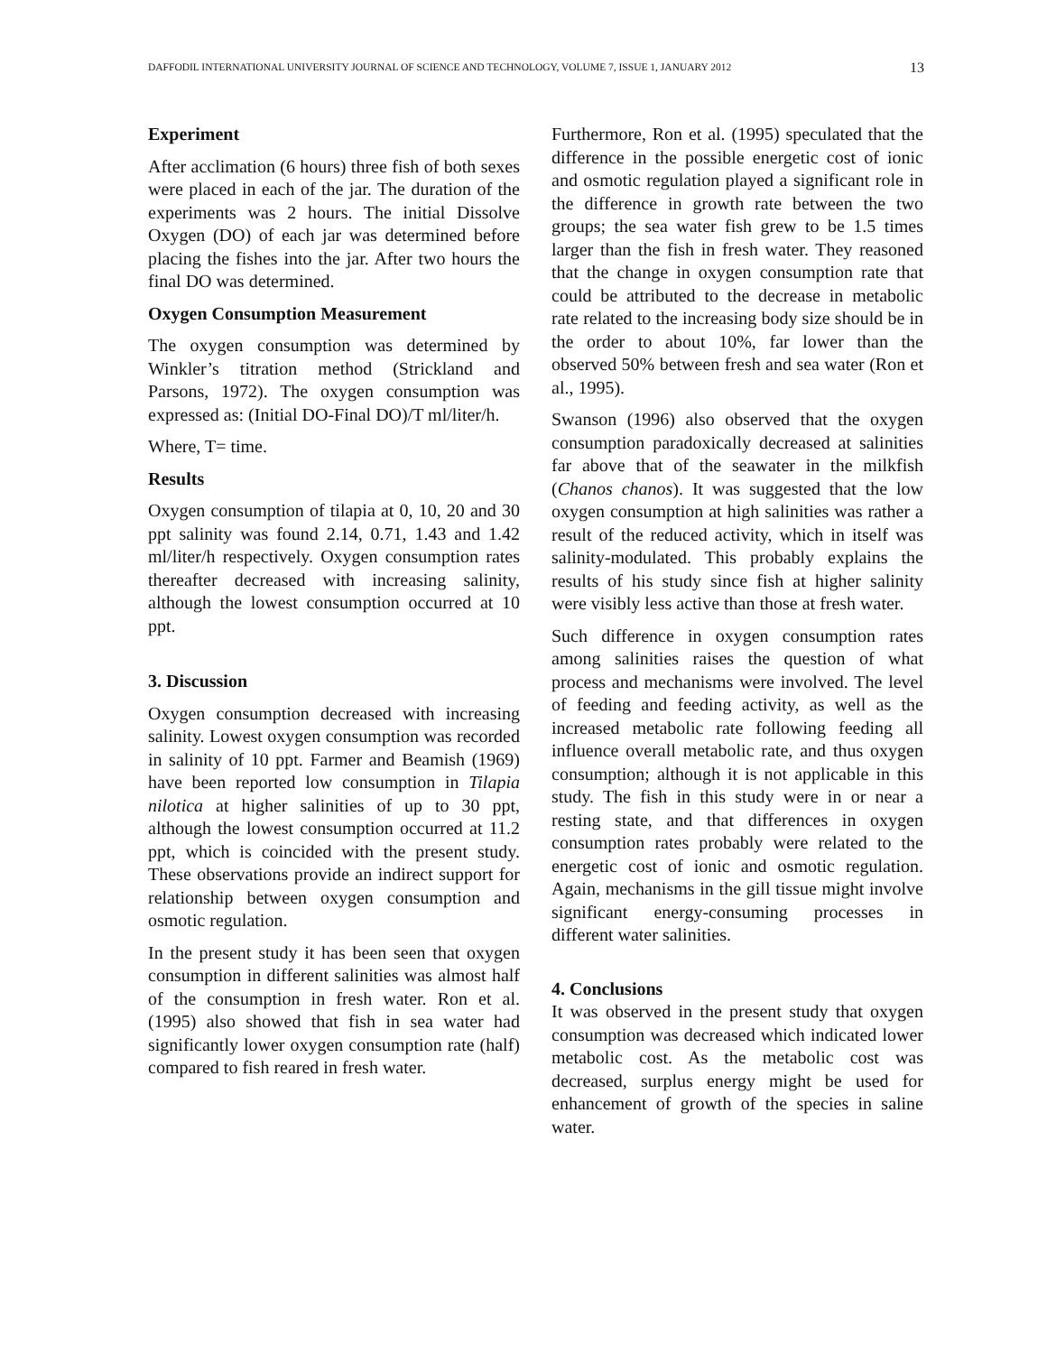DAFFODIL INTERNATIONAL UNIVERSITY JOURNAL OF SCIENCE AND TECHNOLOGY, VOLUME 7, ISSUE 1, JANUARY 2012 13
Experiment
After acclimation (6 hours) three fish of both sexes were placed in each of the jar. The duration of the experiments was 2 hours. The initial Dissolve Oxygen (DO) of each jar was determined before placing the fishes into the jar. After two hours the final DO was determined.
Oxygen Consumption Measurement
The oxygen consumption was determined by Winkler’s titration method (Strickland and Parsons, 1972). The oxygen consumption was expressed as: (Initial DO-Final DO)/T ml/liter/h.
Where, T= time.
Results
Oxygen consumption of tilapia at 0, 10, 20 and 30 ppt salinity was found 2.14, 0.71, 1.43 and 1.42 ml/liter/h respectively. Oxygen consumption rates thereafter decreased with increasing salinity, although the lowest consumption occurred at 10 ppt.
3. Discussion
Oxygen consumption decreased with increasing salinity. Lowest oxygen consumption was recorded in salinity of 10 ppt. Farmer and Beamish (1969) have been reported low consumption in Tilapia nilotica at higher salinities of up to 30 ppt, although the lowest consumption occurred at 11.2 ppt, which is coincided with the present study. These observations provide an indirect support for relationship between oxygen consumption and osmotic regulation.
In the present study it has been seen that oxygen consumption in different salinities was almost half of the consumption in fresh water. Ron et al. (1995) also showed that fish in sea water had significantly lower oxygen consumption rate (half) compared to fish reared in fresh water.
Furthermore, Ron et al. (1995) speculated that the difference in the possible energetic cost of ionic and osmotic regulation played a significant role in the difference in growth rate between the two groups; the sea water fish grew to be 1.5 times larger than the fish in fresh water. They reasoned that the change in oxygen consumption rate that could be attributed to the decrease in metabolic rate related to the increasing body size should be in the order to about 10%, far lower than the observed 50% between fresh and sea water (Ron et al., 1995).
Swanson (1996) also observed that the oxygen consumption paradoxically decreased at salinities far above that of the seawater in the milkfish (Chanos chanos). It was suggested that the low oxygen consumption at high salinities was rather a result of the reduced activity, which in itself was salinity-modulated. This probably explains the results of his study since fish at higher salinity were visibly less active than those at fresh water.
Such difference in oxygen consumption rates among salinities raises the question of what process and mechanisms were involved. The level of feeding and feeding activity, as well as the increased metabolic rate following feeding all influence overall metabolic rate, and thus oxygen consumption; although it is not applicable in this study. The fish in this study were in or near a resting state, and that differences in oxygen consumption rates probably were related to the energetic cost of ionic and osmotic regulation. Again, mechanisms in the gill tissue might involve significant energy-consuming processes in different water salinities.
4. Conclusions
It was observed in the present study that oxygen consumption was decreased which indicated lower metabolic cost. As the metabolic cost was decreased, surplus energy might be used for enhancement of growth of the species in saline water.